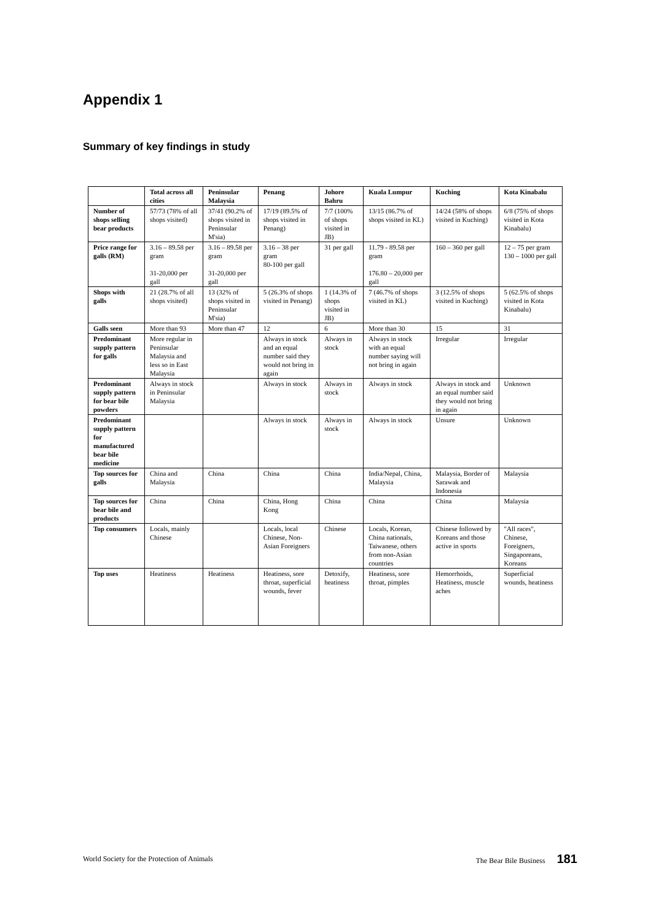Appendix 1
Summary of key findings in study
| | Total across all cities | Peninsular Malaysia | Penang | Johore Bahru | Kuala Lumpur | Kuching | Kota Kinabalu |
| --- | --- | --- | --- | --- | --- | --- | --- |
| Number of shops selling bear products | 57/73 (78% of all shops visited) | 37/41 (90.2% of shops visited in Peninsular M'sia) | 17/19 (89.5% of shops visited in Penang) | 7/7 (100% of shops visited in JB) | 13/15 (86.7% of shops visited in KL) | 14/24 (58% of shops visited in Kuching) | 6/8 (75% of shops visited in Kota Kinabalu) |
| Price range for galls (RM) | 3.16 – 89.58 per gram 31-20,000 per gall | 3.16 – 89.58 per gram 31-20,000 per gall | 3.16 – 38 per gram 80-100 per gall | 31 per gall | 11.79 - 89.58 per gram 176.80 – 20,000 per gall | 160 – 360 per gall | 12 – 75 per gram 130 – 1000 per gall |
| Shops with galls | 21 (28.7% of all shops visited) | 13 (32% of shops visited in Peninsular M'sia) | 5 (26.3% of shops visited in Penang) | 1 (14.3% of shops visited in JB) | 7 (46.7% of shops visited in KL) | 3 (12.5% of shops visited in Kuching) | 5 (62.5% of shops visited in Kota Kinabalu) |
| Galls seen | More than 93 | More than 47 | 12 | 6 | More than 30 | 15 | 31 |
| Predominant supply pattern for galls | More regular in Peninsular Malaysia and less so in East Malaysia | | Always in stock and an equal number said they would not bring in again | Always in stock | Always in stock with an equal number saying will not bring in again | Irregular | Irregular |
| Predominant supply pattern for bear bile powders | Always in stock in Peninsular Malaysia | | Always in stock | Always in stock | Always in stock | Always in stock and an equal number said they would not bring in again | Unknown |
| Predominant supply pattern for manufactured bear bile medicine | | | Always in stock | Always in stock | Always in stock | Unsure | Unknown |
| Top sources for galls | China and Malaysia | China | China | China | India/Nepal, China, Malaysia | Malaysia, Border of Sarawak and Indonesia | Malaysia |
| Top sources for bear bile and products | China | China | China, Hong Kong | China | China | China | Malaysia |
| Top consumers | Locals, mainly Chinese | | Locals, local Chinese, Non-Asian Foreigners | Chinese | Locals, Korean, China nationals, Taiwanese, others from non-Asian countries | Chinese followed by Koreans and those active in sports | "All races", Chinese, Foreigners, Singaporeans, Koreans |
| Top uses | Heatiness | Heatiness | Heatiness, sore throat, superficial wounds, fever | Detoxify, heatiness | Heatiness, sore throat, pimples | Hemorrhoids, Heatiness, muscle aches | Superficial wounds, heatiness |
World Society for the Protection of Animals The Bear Bile Business 181